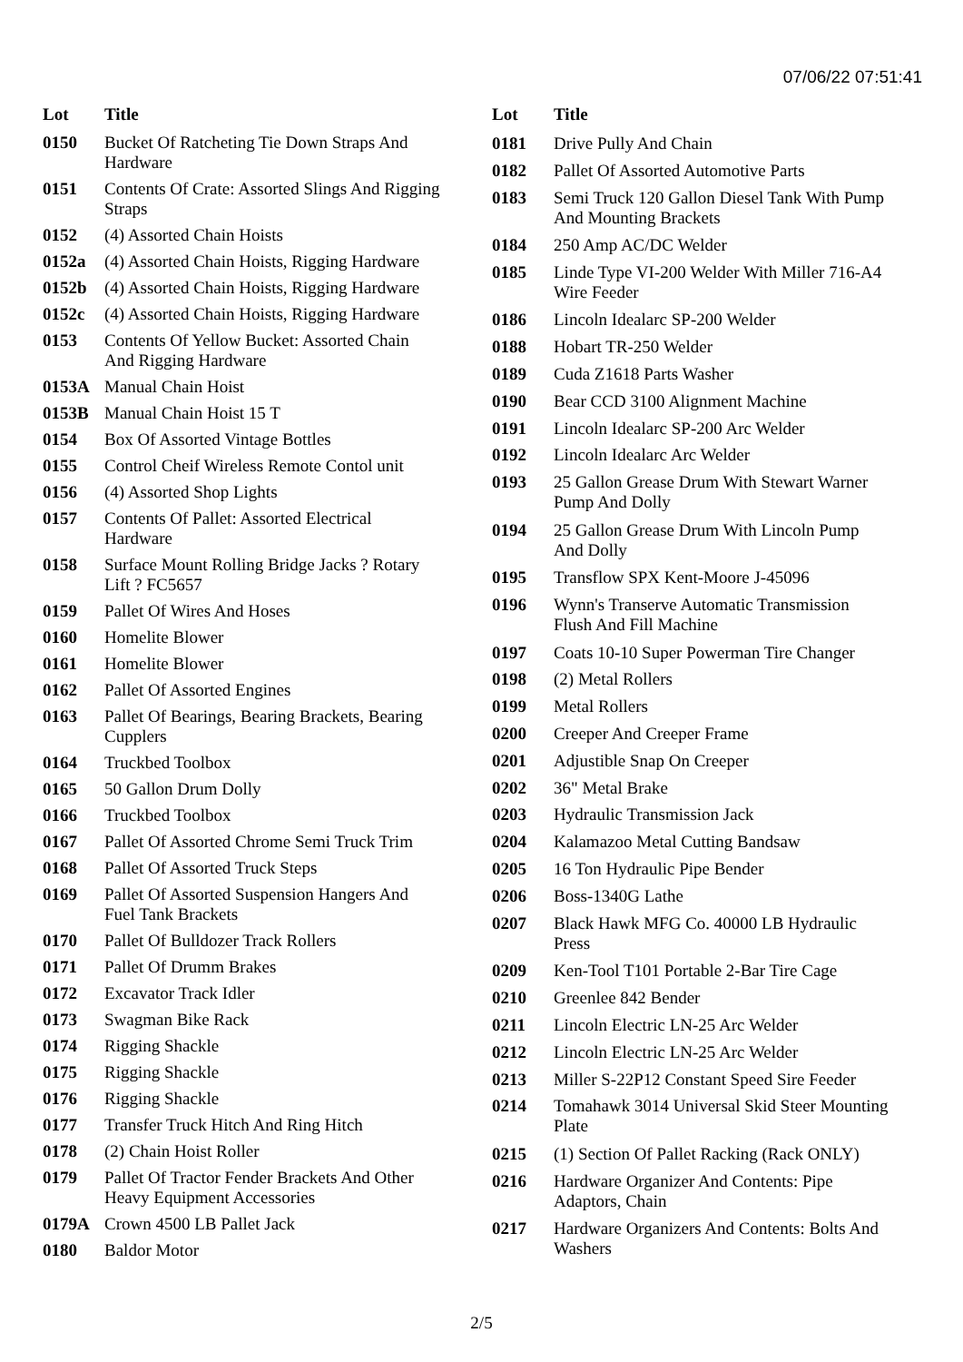07/06/22 07:51:41
| Lot | Title |
| --- | --- |
| 0150 | Bucket Of Ratcheting Tie Down Straps And Hardware |
| 0151 | Contents Of Crate: Assorted Slings And Rigging Straps |
| 0152 | (4) Assorted Chain Hoists |
| 0152a | (4) Assorted Chain Hoists, Rigging Hardware |
| 0152b | (4) Assorted Chain Hoists, Rigging Hardware |
| 0152c | (4) Assorted Chain Hoists, Rigging Hardware |
| 0153 | Contents Of Yellow Bucket: Assorted Chain And Rigging Hardware |
| 0153A | Manual Chain Hoist |
| 0153B | Manual Chain Hoist 15 T |
| 0154 | Box Of Assorted Vintage Bottles |
| 0155 | Control Cheif Wireless Remote Contol unit |
| 0156 | (4) Assorted Shop Lights |
| 0157 | Contents Of Pallet: Assorted Electrical Hardware |
| 0158 | Surface Mount Rolling Bridge Jacks ? Rotary Lift ? FC5657 |
| 0159 | Pallet Of Wires And Hoses |
| 0160 | Homelite Blower |
| 0161 | Homelite Blower |
| 0162 | Pallet Of Assorted Engines |
| 0163 | Pallet Of Bearings, Bearing Brackets, Bearing Cupplers |
| 0164 | Truckbed Toolbox |
| 0165 | 50 Gallon Drum Dolly |
| 0166 | Truckbed Toolbox |
| 0167 | Pallet Of Assorted Chrome Semi Truck Trim |
| 0168 | Pallet Of Assorted Truck Steps |
| 0169 | Pallet Of Assorted Suspension Hangers And Fuel Tank Brackets |
| 0170 | Pallet Of Bulldozer Track Rollers |
| 0171 | Pallet Of Drumm Brakes |
| 0172 | Excavator Track Idler |
| 0173 | Swagman Bike Rack |
| 0174 | Rigging Shackle |
| 0175 | Rigging Shackle |
| 0176 | Rigging Shackle |
| 0177 | Transfer Truck Hitch And Ring Hitch |
| 0178 | (2) Chain Hoist Roller |
| 0179 | Pallet Of Tractor Fender Brackets And Other Heavy Equipment Accessories |
| 0179A | Crown 4500 LB Pallet Jack |
| 0180 | Baldor Motor |
| Lot | Title |
| --- | --- |
| 0181 | Drive Pully And Chain |
| 0182 | Pallet Of Assorted Automotive Parts |
| 0183 | Semi Truck 120 Gallon Diesel Tank With Pump And Mounting Brackets |
| 0184 | 250 Amp AC/DC Welder |
| 0185 | Linde Type VI-200 Welder With Miller 716-A4 Wire Feeder |
| 0186 | Lincoln Idealarc SP-200 Welder |
| 0188 | Hobart TR-250 Welder |
| 0189 | Cuda Z1618 Parts Washer |
| 0190 | Bear CCD 3100 Alignment Machine |
| 0191 | Lincoln Idealarc SP-200 Arc Welder |
| 0192 | Lincoln Idealarc Arc Welder |
| 0193 | 25 Gallon Grease Drum With Stewart Warner Pump And Dolly |
| 0194 | 25 Gallon Grease Drum With Lincoln Pump And Dolly |
| 0195 | Transflow SPX Kent-Moore J-45096 |
| 0196 | Wynn's Transerve Automatic Transmission Flush And Fill Machine |
| 0197 | Coats 10-10 Super Powerman Tire Changer |
| 0198 | (2) Metal Rollers |
| 0199 | Metal Rollers |
| 0200 | Creeper And Creeper Frame |
| 0201 | Adjustible Snap On Creeper |
| 0202 | 36" Metal Brake |
| 0203 | Hydraulic Transmission Jack |
| 0204 | Kalamazoo Metal Cutting Bandsaw |
| 0205 | 16 Ton Hydraulic Pipe Bender |
| 0206 | Boss-1340G Lathe |
| 0207 | Black Hawk MFG Co. 40000 LB Hydraulic Press |
| 0209 | Ken-Tool T101 Portable 2-Bar Tire Cage |
| 0210 | Greenlee 842 Bender |
| 0211 | Lincoln Electric LN-25 Arc Welder |
| 0212 | Lincoln Electric LN-25 Arc Welder |
| 0213 | Miller S-22P12 Constant Speed Sire Feeder |
| 0214 | Tomahawk 3014 Universal Skid Steer Mounting Plate |
| 0215 | (1) Section Of Pallet Racking (Rack ONLY) |
| 0216 | Hardware Organizer And Contents: Pipe Adaptors, Chain |
| 0217 | Hardware Organizers And Contents: Bolts And Washers |
2/5